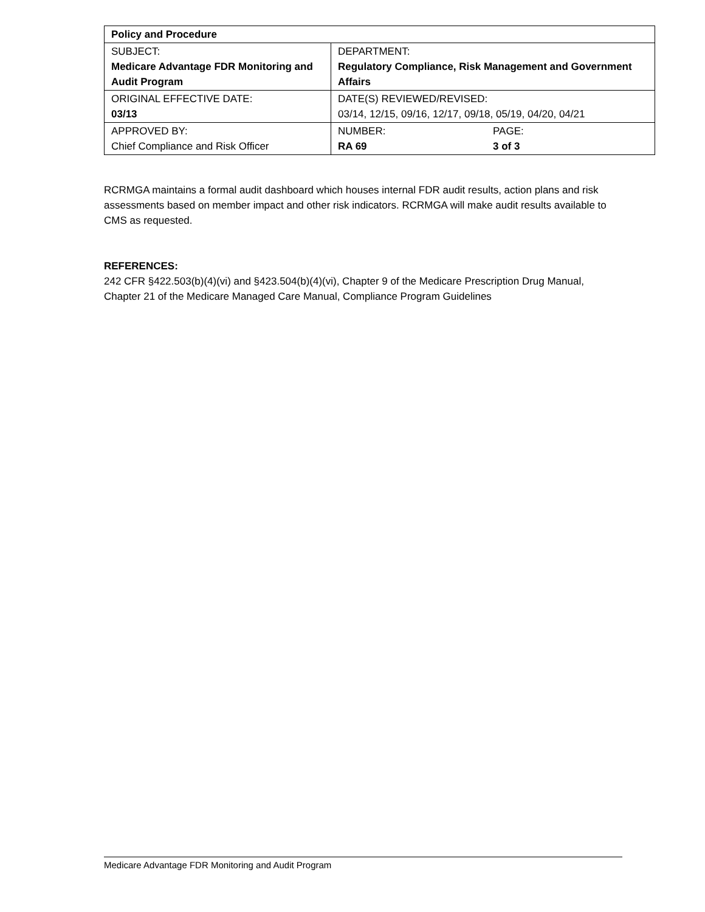| Policy and Procedure | |
| --- | --- |
| SUBJECT: Medicare Advantage FDR Monitoring and Audit Program | DEPARTMENT: Regulatory Compliance, Risk Management and Government Affairs |
| ORIGINAL EFFECTIVE DATE: 03/13 | DATE(S) REVIEWED/REVISED: 03/14, 12/15, 09/16, 12/17, 09/18, 05/19, 04/20, 04/21 |
| APPROVED BY: Chief Compliance and Risk Officer | NUMBER: PAGE: RA 69 3 of 3 |
RCRMGA maintains a formal audit dashboard which houses internal FDR audit results, action plans and risk assessments based on member impact and other risk indicators. RCRMGA will make audit results available to CMS as requested.
REFERENCES:
242 CFR §422.503(b)(4)(vi) and §423.504(b)(4)(vi), Chapter 9 of the Medicare Prescription Drug Manual, Chapter 21 of the Medicare Managed Care Manual, Compliance Program Guidelines
Medicare Advantage FDR Monitoring and Audit Program